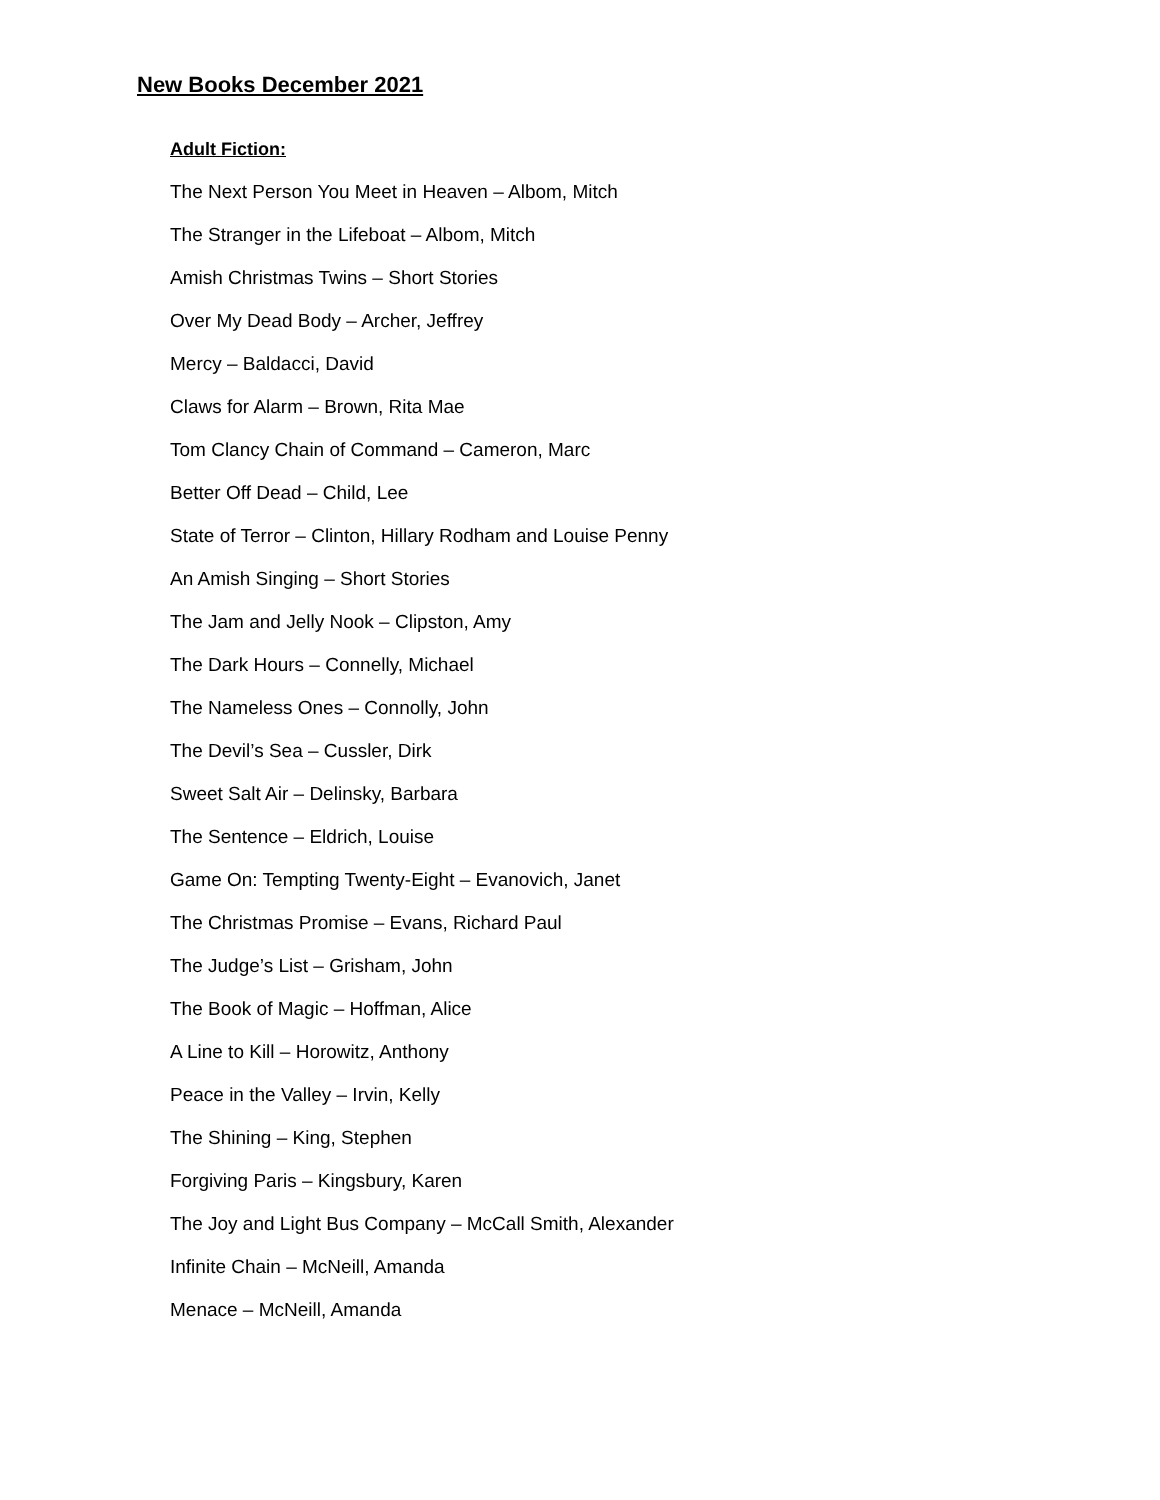New Books December 2021
Adult Fiction:
The Next Person You Meet in Heaven – Albom, Mitch
The Stranger in the Lifeboat – Albom, Mitch
Amish Christmas Twins – Short Stories
Over My Dead Body – Archer, Jeffrey
Mercy – Baldacci, David
Claws for Alarm – Brown, Rita Mae
Tom Clancy Chain of Command – Cameron, Marc
Better Off Dead – Child, Lee
State of Terror – Clinton, Hillary Rodham and Louise Penny
An Amish Singing – Short Stories
The Jam and Jelly Nook – Clipston, Amy
The Dark Hours – Connelly, Michael
The Nameless Ones – Connolly, John
The Devil’s Sea – Cussler, Dirk
Sweet Salt Air – Delinsky, Barbara
The Sentence – Eldrich, Louise
Game On: Tempting Twenty-Eight – Evanovich, Janet
The Christmas Promise – Evans, Richard Paul
The Judge’s List – Grisham, John
The Book of Magic – Hoffman, Alice
A Line to Kill – Horowitz, Anthony
Peace in the Valley – Irvin, Kelly
The Shining – King, Stephen
Forgiving Paris – Kingsbury, Karen
The Joy and Light Bus Company – McCall Smith, Alexander
Infinite Chain – McNeill, Amanda
Menace – McNeill, Amanda